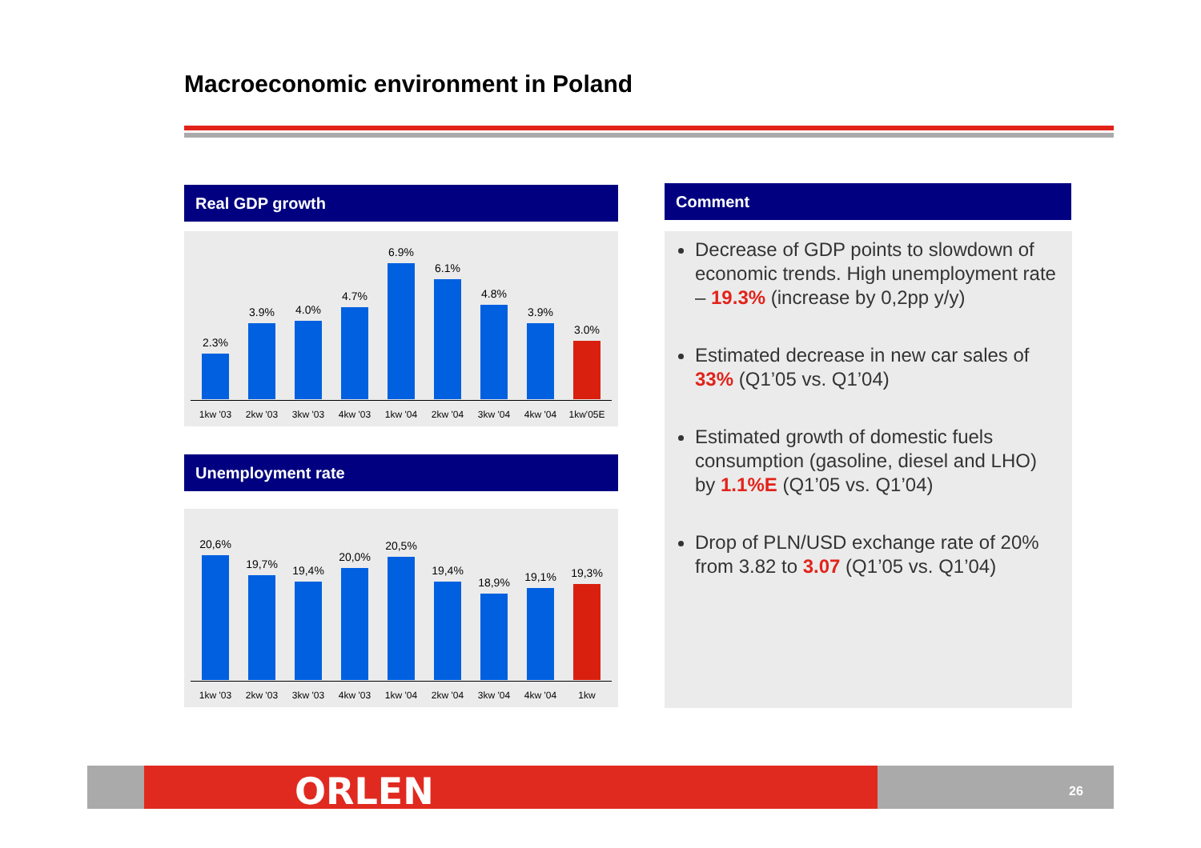Macroeconomic environment in Poland
Real GDP growth
2.3%
1kw '03
3.9%
2kw '03
4.0%
3kw '03
4.7%
4kw '03
6.9%
1kw '04
6.1%
2kw '04
4.8%
3kw '04
3.9%
4kw '04
3.0%
1kw'05E
Unemployment rate
20,6%
1kw '03
19,7%
2kw '03
19,4%
3kw '03
20,0%
4kw '03
20,5%
1kw '04
19,4%
2kw '04
18,9%
3kw '04
19,1%
4kw '04
19,3%
1kw
Comment
Decrease of GDP points to slowdown of economic trends. High unemployment rate – 19.3% (increase by 0,2pp y/y)
Estimated decrease in new car sales of 33% (Q1’05 vs. Q1’04)
Estimated growth of domestic fuels consumption (gasoline, diesel and LHO) by 1.1%E (Q1’05 vs. Q1’04)
Drop of PLN/USD exchange rate of 20% from 3.82 to 3.07 (Q1’05 vs. Q1’04)
ORLEN 26